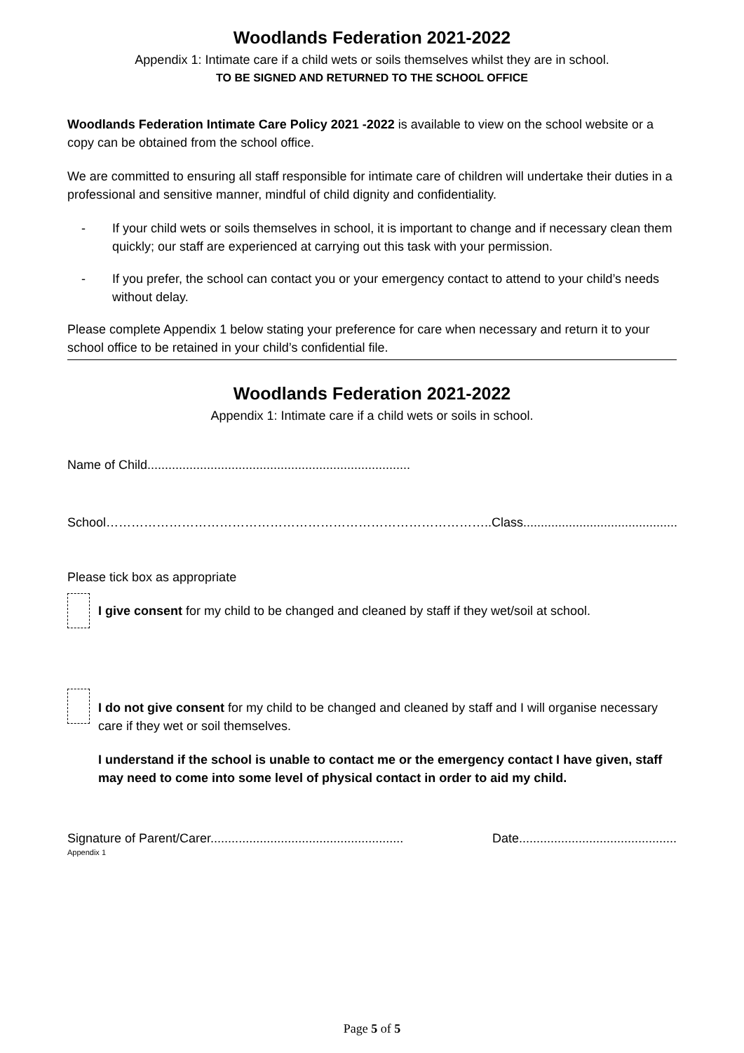Woodlands Federation 2021-2022
Appendix 1: Intimate care if a child wets or soils themselves whilst they are in school.
TO BE SIGNED AND RETURNED TO THE SCHOOL OFFICE
Woodlands Federation Intimate Care Policy 2021 -2022 is available to view on the school website or a copy can be obtained from the school office.
We are committed to ensuring all staff responsible for intimate care of children will undertake their duties in a professional and sensitive manner, mindful of child dignity and confidentiality.
- If your child wets or soils themselves in school, it is important to change and if necessary clean them quickly; our staff are experienced at carrying out this task with your permission.
- If you prefer, the school can contact you or your emergency contact to attend to your child’s needs without delay.
Please complete Appendix 1 below stating your preference for care when necessary and return it to your school office to be retained in your child’s confidential file.
Woodlands Federation 2021-2022
Appendix 1: Intimate care if a child wets or soils in school.
Name of Child...........................................................................
School……………………………………………………………………………….. Class............................................
Please tick box as appropriate
I give consent for my child to be changed and cleaned by staff if they wet/soil at school.
I do not give consent for my child to be changed and cleaned by staff and I will organise necessary care if they wet or soil themselves.
I understand if the school is unable to contact me or the emergency contact I have given, staff may need to come into some level of physical contact in order to aid my child.
Signature of Parent/Carer....................................................... Date.............................................
Appendix 1
Page 5 of 5